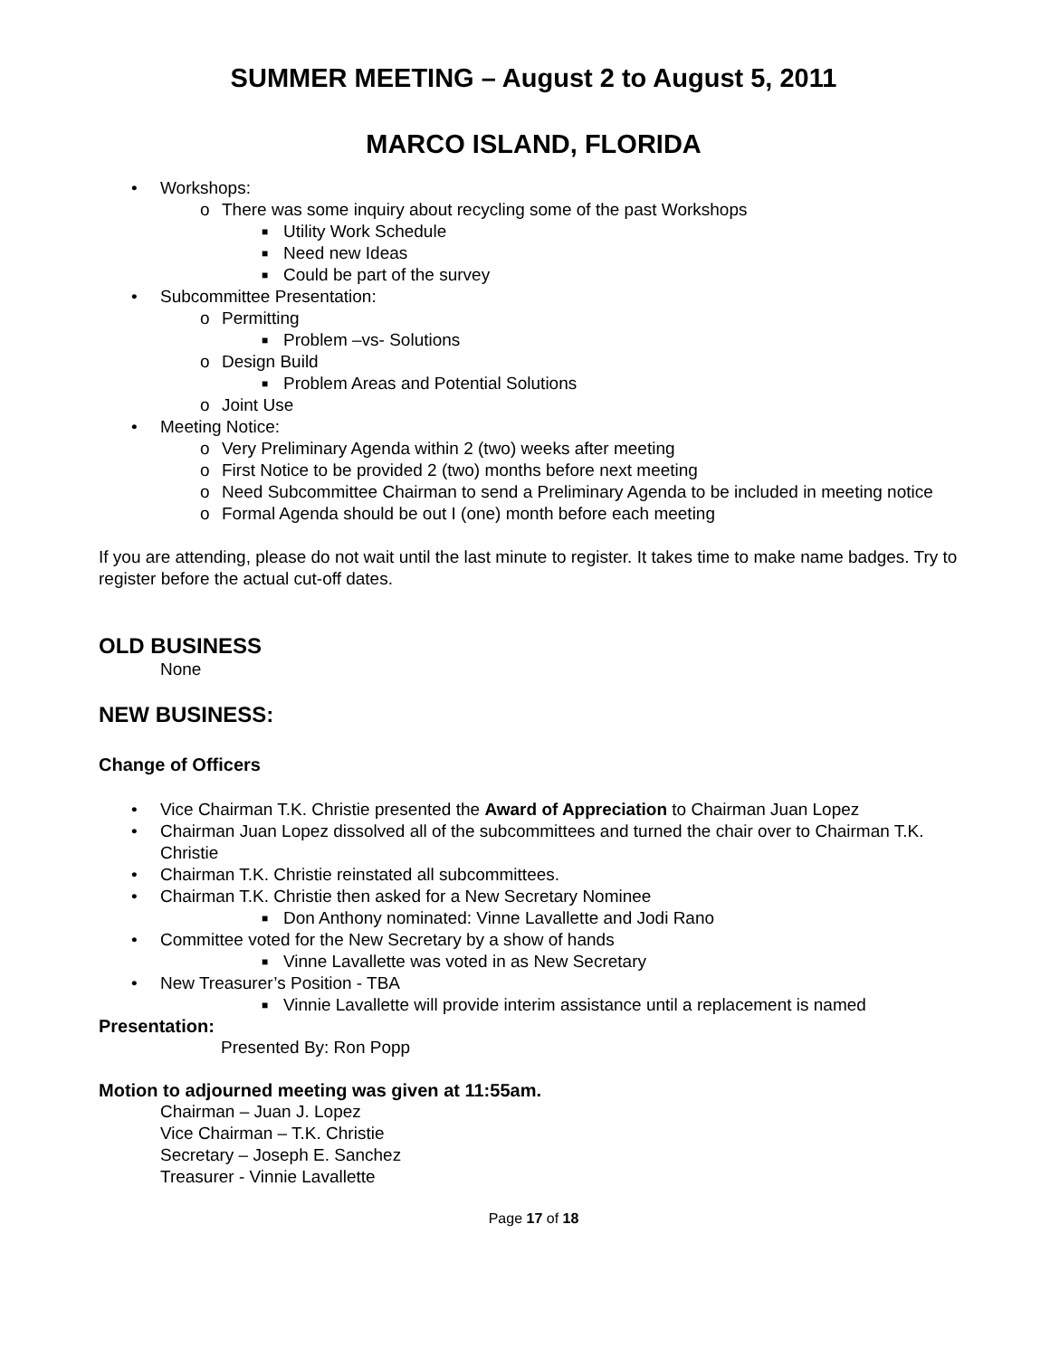SUMMER MEETING – August 2 to August 5, 2011
MARCO ISLAND, FLORIDA
• Workshops:
o There was some inquiry about recycling some of the past Workshops
■ Utility Work Schedule
■ Need new Ideas
■ Could be part of the survey
• Subcommittee Presentation:
o Permitting
■ Problem –vs- Solutions
o Design Build
■ Problem Areas and Potential Solutions
o Joint Use
• Meeting Notice:
o Very Preliminary Agenda within 2 (two) weeks after meeting
o First Notice to be provided 2 (two) months before next meeting
o Need Subcommittee Chairman to send a Preliminary Agenda to be included in meeting notice
o Formal Agenda should be out I (one) month before each meeting
If you are attending, please do not wait until the last minute to register. It takes time to make name badges. Try to register before the actual cut-off dates.
OLD BUSINESS
None
NEW BUSINESS:
Change of Officers
• Vice Chairman T.K. Christie presented the Award of Appreciation to Chairman Juan Lopez
• Chairman Juan Lopez dissolved all of the subcommittees and turned the chair over to Chairman T.K. Christie
• Chairman T.K. Christie reinstated all subcommittees.
• Chairman T.K. Christie then asked for a New Secretary Nominee
■ Don Anthony nominated: Vinne Lavallette and Jodi Rano
• Committee voted for the New Secretary by a show of hands
■ Vinne Lavallette was voted in as New Secretary
• New Treasurer’s Position - TBA
■ Vinnie Lavallette will provide interim assistance until a replacement is named
Presentation:
Presented By: Ron Popp
Motion to adjourned meeting was given at 11:55am.
Chairman – Juan J. Lopez
Vice Chairman – T.K. Christie
Secretary – Joseph E. Sanchez
Treasurer - Vinnie Lavallette
Page 17 of 18